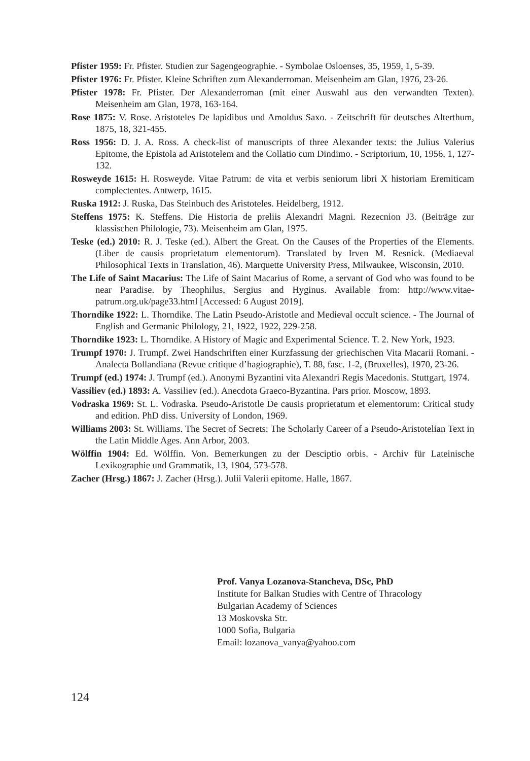Pfister 1959: Fr. Pfister. Studien zur Sagengeographie. - Symbolae Osloenses, 35, 1959, 1, 5-39.
Pfister 1976: Fr. Pfister. Kleine Schriften zum Alexanderroman. Meisenheim am Glan, 1976, 23-26.
Pfister 1978: Fr. Pfister. Der Alexanderroman (mit einer Auswahl aus den verwandten Texten). Meisenheim am Glan, 1978, 163-164.
Rose 1875: V. Rose. Aristoteles De lapidibus und Amoldus Saxo. - Zeitschrift für deutsches Alterthum, 1875, 18, 321-455.
Ross 1956: D. J. A. Ross. A check-list of manuscripts of three Alexander texts: the Julius Valerius Epitome, the Epistola ad Aristotelem and the Collatio cum Dindimo. - Scriptorium, 10, 1956, 1, 127-132.
Rosweyde 1615: H. Rosweyde. Vitae Patrum: de vita et verbis seniorum libri X historiam Eremiticam complectentes. Antwerp, 1615.
Ruska 1912: J. Ruska, Das Steinbuch des Aristoteles. Heidelberg, 1912.
Steffens 1975: K. Steffens. Die Historia de preliis Alexandri Magni. Rezecnion J3. (Beiträge zur klassischen Philologie, 73). Meisenheim am Glan, 1975.
Teske (ed.) 2010: R. J. Teske (ed.). Albert the Great. On the Causes of the Properties of the Elements. (Liber de causis proprietatum elementorum). Translated by Irven M. Resnick. (Mediaeval Philosophical Texts in Translation, 46). Marquette University Press, Milwaukee, Wisconsin, 2010.
The Life of Saint Macarius: The Life of Saint Macarius of Rome, a servant of God who was found to be near Paradise. by Theophilus, Sergius and Hyginus. Available from: http://www.vitae-patrum.org.uk/page33.html [Accessed: 6 August 2019].
Thorndike 1922: L. Thorndike. The Latin Pseudo-Aristotle and Medieval occult science. - The Journal of English and Germanic Philology, 21, 1922, 1922, 229-258.
Thorndike 1923: L. Thorndike. A History of Magic and Experimental Science. T. 2. New York, 1923.
Trumpf 1970: J. Trumpf. Zwei Handschriften einer Kurzfassung der griechischen Vita Macarii Romani. - Analecta Bollandiana (Revue critique d’hagiographie), T. 88, fasc. 1-2, (Bruxelles), 1970, 23-26.
Trumpf (ed.) 1974: J. Trumpf (ed.). Anonymi Byzantini vita Alexandri Regis Macedonis. Stuttgart, 1974.
Vassiliev (ed.) 1893: A. Vassiliev (ed.). Anecdota Graeco-Byzantina. Pars prior. Moscow, 1893.
Vodraska 1969: St. L. Vodraska. Pseudo-Aristotle De causis proprietatum et elementorum: Critical study and edition. PhD diss. University of London, 1969.
Williams 2003: St. Williams. The Secret of Secrets: The Scholarly Career of a Pseudo-Aristotelian Text in the Latin Middle Ages. Ann Arbor, 2003.
Wölffin 1904: Ed. Wölffin. Von. Bemerkungen zu der Desciptio orbis. - Archiv für Lateinische Lexikographie und Grammatik, 13, 1904, 573-578.
Zacher (Hrsg.) 1867: J. Zacher (Hrsg.). Julii Valerii epitome. Halle, 1867.
Prof. Vanya Lozanova-Stancheva, DSc, PhD
Institute for Balkan Studies with Centre of Thracology
Bulgarian Academy of Sciences
13 Moskovska Str.
1000 Sofia, Bulgaria
Email: lozanova_vanya@yahoo.com
124